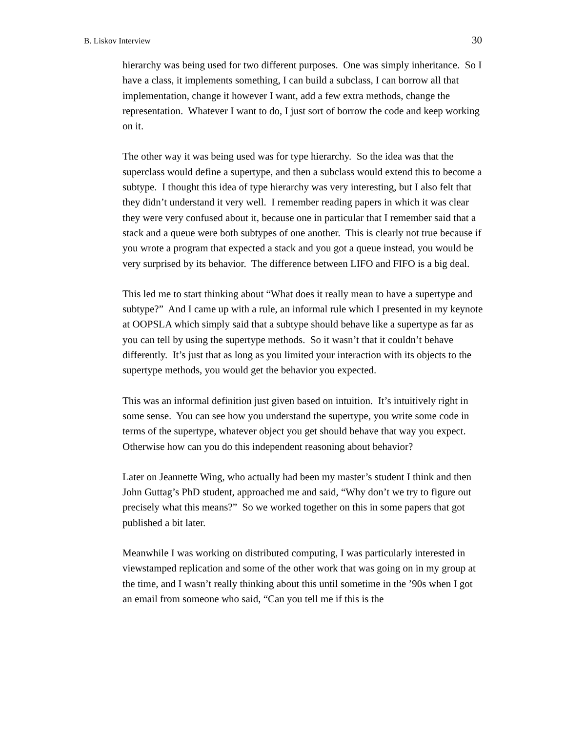B. Liskov Interview 30
hierarchy was being used for two different purposes. One was simply inheritance. So I have a class, it implements something, I can build a subclass, I can borrow all that implementation, change it however I want, add a few extra methods, change the representation. Whatever I want to do, I just sort of borrow the code and keep working on it.
The other way it was being used was for type hierarchy. So the idea was that the superclass would define a supertype, and then a subclass would extend this to become a subtype. I thought this idea of type hierarchy was very interesting, but I also felt that they didn’t understand it very well. I remember reading papers in which it was clear they were very confused about it, because one in particular that I remember said that a stack and a queue were both subtypes of one another. This is clearly not true because if you wrote a program that expected a stack and you got a queue instead, you would be very surprised by its behavior. The difference between LIFO and FIFO is a big deal.
This led me to start thinking about “What does it really mean to have a supertype and subtype?” And I came up with a rule, an informal rule which I presented in my keynote at OOPSLA which simply said that a subtype should behave like a supertype as far as you can tell by using the supertype methods. So it wasn’t that it couldn’t behave differently. It’s just that as long as you limited your interaction with its objects to the supertype methods, you would get the behavior you expected.
This was an informal definition just given based on intuition. It’s intuitively right in some sense. You can see how you understand the supertype, you write some code in terms of the supertype, whatever object you get should behave that way you expect. Otherwise how can you do this independent reasoning about behavior?
Later on Jeannette Wing, who actually had been my master’s student I think and then John Guttag’s PhD student, approached me and said, “Why don’t we try to figure out precisely what this means?” So we worked together on this in some papers that got published a bit later.
Meanwhile I was working on distributed computing, I was particularly interested in viewstamped replication and some of the other work that was going on in my group at the time, and I wasn’t really thinking about this until sometime in the ’90s when I got an email from someone who said, “Can you tell me if this is the